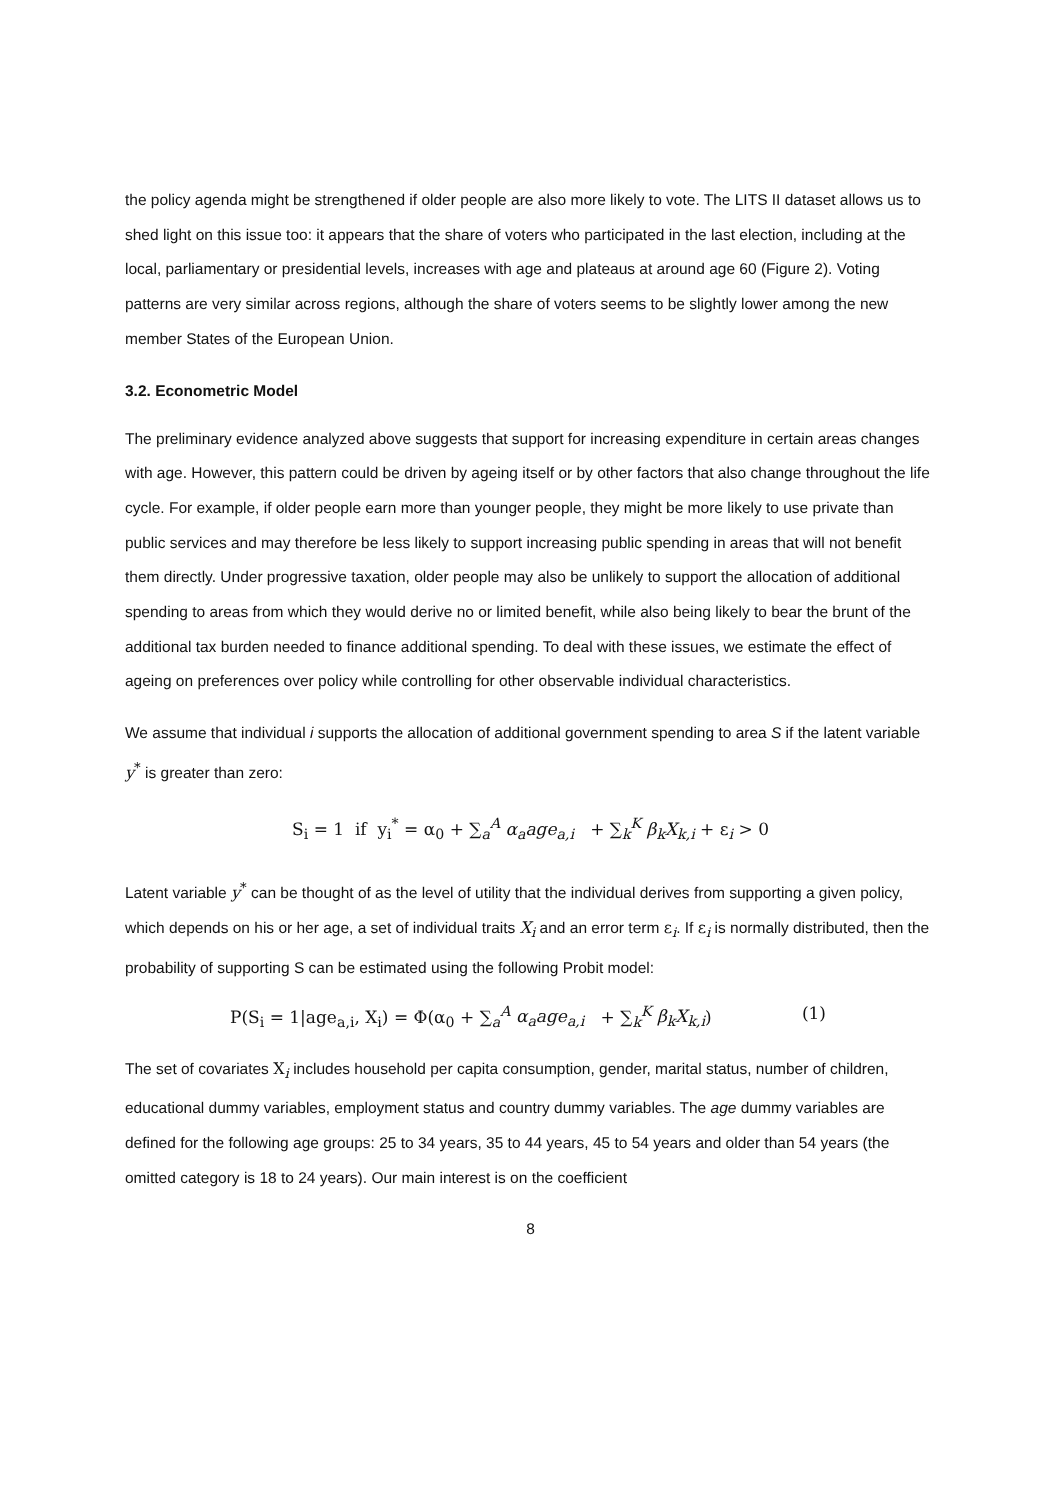the policy agenda might be strengthened if older people are also more likely to vote. The LITS II dataset allows us to shed light on this issue too: it appears that the share of voters who participated in the last election, including at the local, parliamentary or presidential levels, increases with age and plateaus at around age 60 (Figure 2). Voting patterns are very similar across regions, although the share of voters seems to be slightly lower among the new member States of the European Union.
3.2. Econometric Model
The preliminary evidence analyzed above suggests that support for increasing expenditure in certain areas changes with age. However, this pattern could be driven by ageing itself or by other factors that also change throughout the life cycle. For example, if older people earn more than younger people, they might be more likely to use private than public services and may therefore be less likely to support increasing public spending in areas that will not benefit them directly. Under progressive taxation, older people may also be unlikely to support the allocation of additional spending to areas from which they would derive no or limited benefit, while also being likely to bear the brunt of the additional tax burden needed to finance additional spending. To deal with these issues, we estimate the effect of ageing on preferences over policy while controlling for other observable individual characteristics.
We assume that individual i supports the allocation of additional government spending to area S if the latent variable y<sup>*</sup> is greater than zero:
S<sub>i</sub> = 1 if y<sub>i</sub><sup>*</sup> = α<sub>0</sub> + ∑<sub>a</sub><sup>A</sup> α<sub>a</sub>age<sub>a,i</sub> + ∑<sub>k</sub><sup>K</sup> β<sub>k</sub>X<sub>k,i</sub> + ε<sub>i</sub> > 0
Latent variable y<sup>*</sup> can be thought of as the level of utility that the individual derives from supporting a given policy, which depends on his or her age, a set of individual traits X<sub>i</sub> and an error term ε<sub>i</sub>. If ε<sub>i</sub> is normally distributed, then the probability of supporting S can be estimated using the following Probit model:
P(S<sub>i</sub> = 1|age<sub>a,i</sub>, X<sub>i</sub>) = Φ(α<sub>0</sub> + ∑<sub>a</sub><sup>A</sup> α<sub>a</sub>age<sub>a,i</sub> + ∑<sub>k</sub><sup>K</sup> β<sub>k</sub>X<sub>k,i</sub>) (1)
The set of covariates X<sub>i</sub> includes household per capita consumption, gender, marital status, number of children, educational dummy variables, employment status and country dummy variables. The age dummy variables are defined for the following age groups: 25 to 34 years, 35 to 44 years, 45 to 54 years and older than 54 years (the omitted category is 18 to 24 years). Our main interest is on the coefficient
8